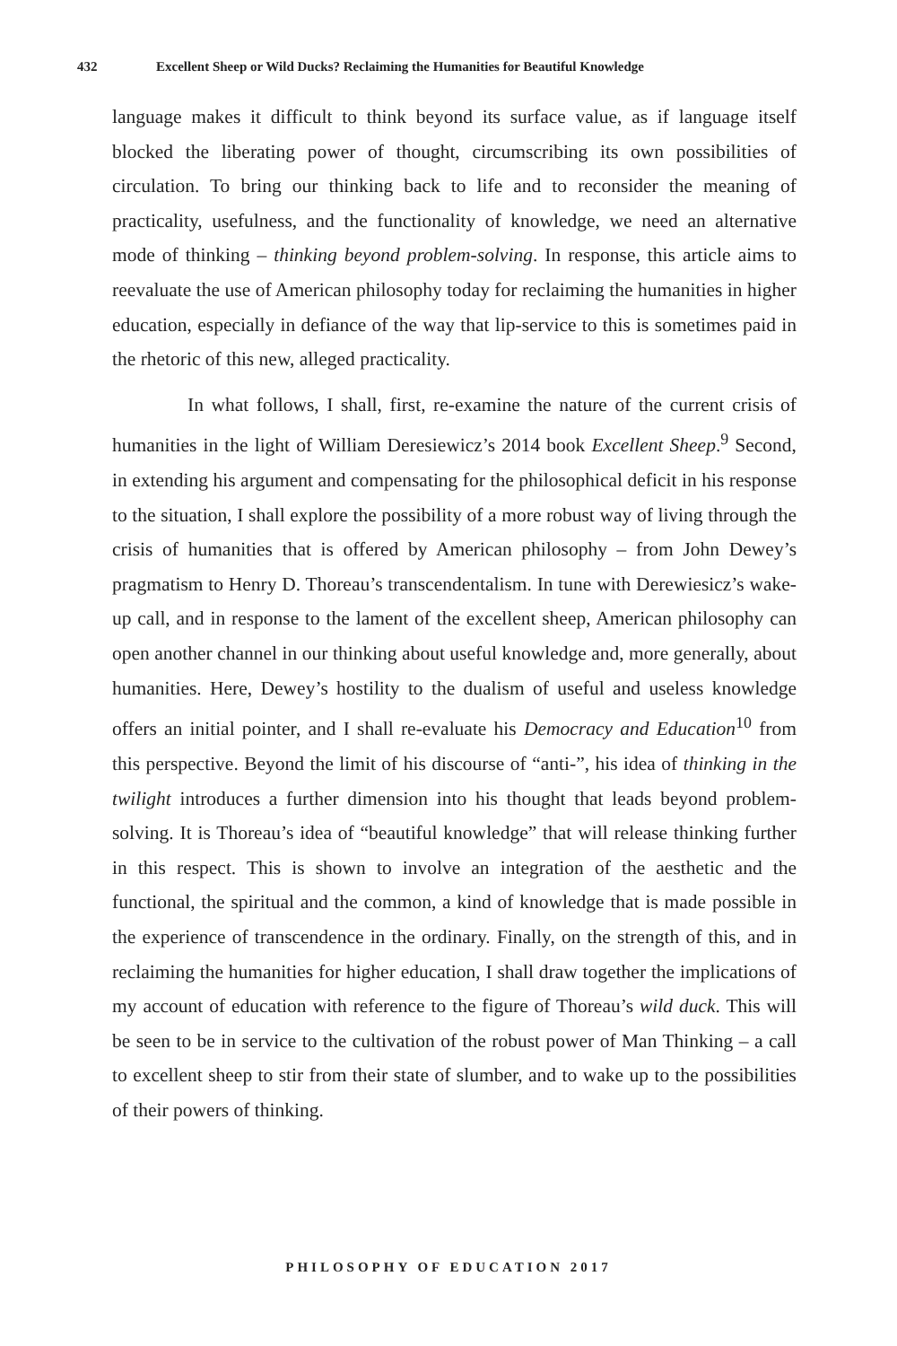432 Excellent Sheep or Wild Ducks? Reclaiming the Humanities for Beautiful Knowledge
language makes it difficult to think beyond its surface value, as if language itself blocked the liberating power of thought, circumscribing its own possibilities of circulation. To bring our thinking back to life and to reconsider the meaning of practicality, usefulness, and the functionality of knowledge, we need an alternative mode of thinking – thinking beyond problem-solving. In response, this article aims to reevaluate the use of American philosophy today for reclaiming the humanities in higher education, especially in defiance of the way that lip-service to this is sometimes paid in the rhetoric of this new, alleged practicality.
In what follows, I shall, first, re-examine the nature of the current crisis of humanities in the light of William Deresiewicz’s 2014 book Excellent Sheep.<sup>9</sup> Second, in extending his argument and compensating for the philosophical deficit in his response to the situation, I shall explore the possibility of a more robust way of living through the crisis of humanities that is offered by American philosophy – from John Dewey’s pragmatism to Henry D. Thoreau’s transcendentalism. In tune with Derewiesicz’s wake-up call, and in response to the lament of the excellent sheep, American philosophy can open another channel in our thinking about useful knowledge and, more generally, about humanities. Here, Dewey’s hostility to the dualism of useful and useless knowledge offers an initial pointer, and I shall re-evaluate his Democracy and Education<sup>10</sup> from this perspective. Beyond the limit of his discourse of “anti-”, his idea of thinking in the twilight introduces a further dimension into his thought that leads beyond problem-solving. It is Thoreau’s idea of “beautiful knowledge” that will release thinking further in this respect. This is shown to involve an integration of the aesthetic and the functional, the spiritual and the common, a kind of knowledge that is made possible in the experience of transcendence in the ordinary. Finally, on the strength of this, and in reclaiming the humanities for higher education, I shall draw together the implications of my account of education with reference to the figure of Thoreau’s wild duck. This will be seen to be in service to the cultivation of the robust power of Man Thinking – a call to excellent sheep to stir from their state of slumber, and to wake up to the possibilities of their powers of thinking.
PHILOSOPHY OF EDUCATION 2017